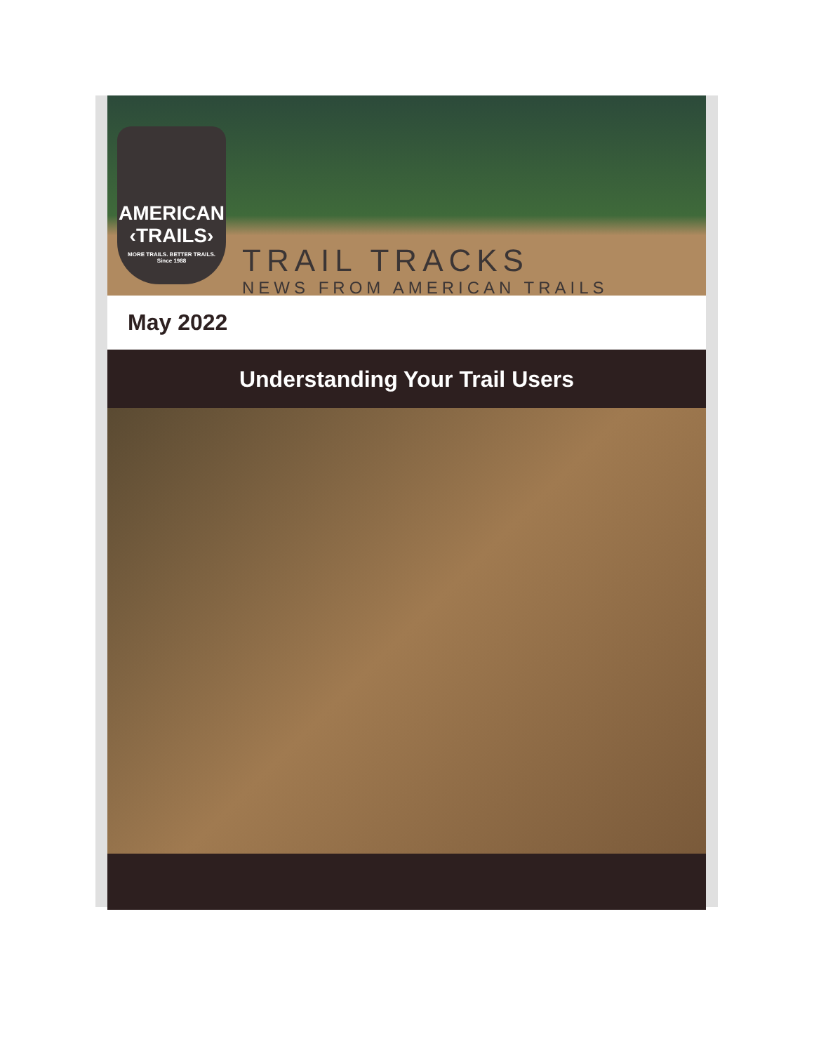AMERICAN
‹TRAILS›
MORE TRAILS. BETTER TRAILS.
Since 1988
TRAIL TRACKS
NEWS FROM AMERICAN TRAILS
May 2022
Understanding Your Trail Users